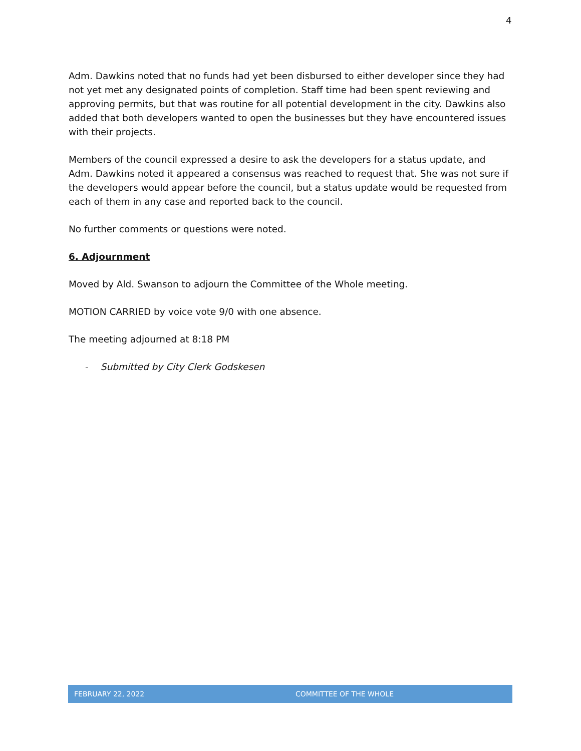4
Adm. Dawkins noted that no funds had yet been disbursed to either developer since they had not yet met any designated points of completion. Staff time had been spent reviewing and approving permits, but that was routine for all potential development in the city. Dawkins also added that both developers wanted to open the businesses but they have encountered issues with their projects.
Members of the council expressed a desire to ask the developers for a status update, and Adm. Dawkins noted it appeared a consensus was reached to request that. She was not sure if the developers would appear before the council, but a status update would be requested from each of them in any case and reported back to the council.
No further comments or questions were noted.
6. Adjournment
Moved by Ald. Swanson to adjourn the Committee of the Whole meeting.
MOTION CARRIED by voice vote 9/0 with one absence.
The meeting adjourned at 8:18 PM
- Submitted by City Clerk Godskesen
FEBRUARY 22, 2022 COMMITTEE OF THE WHOLE